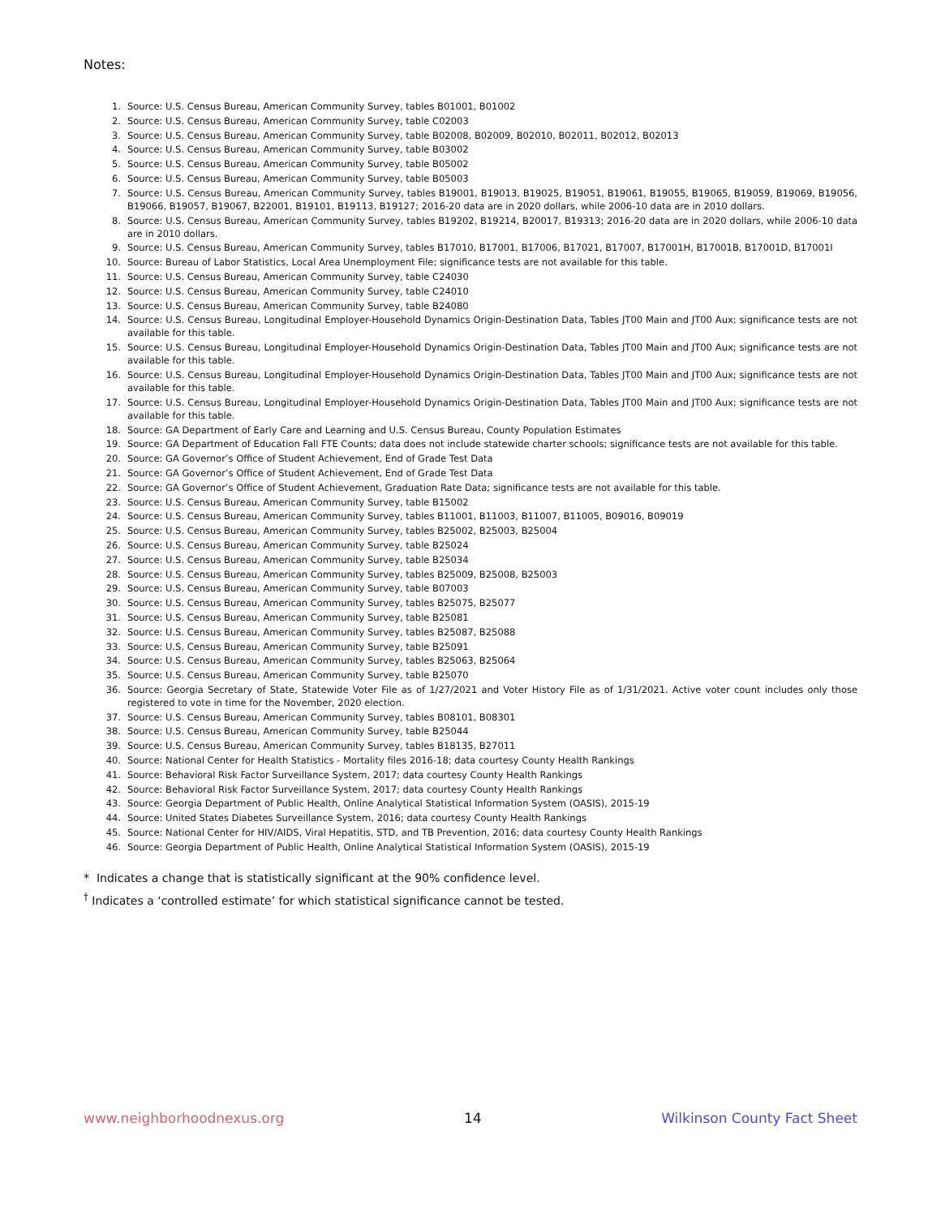Notes:
1. Source: U.S. Census Bureau, American Community Survey, tables B01001, B01002
2. Source: U.S. Census Bureau, American Community Survey, table C02003
3. Source: U.S. Census Bureau, American Community Survey, table B02008, B02009, B02010, B02011, B02012, B02013
4. Source: U.S. Census Bureau, American Community Survey, table B03002
5. Source: U.S. Census Bureau, American Community Survey, table B05002
6. Source: U.S. Census Bureau, American Community Survey, table B05003
7. Source: U.S. Census Bureau, American Community Survey, tables B19001, B19013, B19025, B19051, B19061, B19055, B19065, B19059, B19069, B19056, B19066, B19057, B19067, B22001, B19101, B19113, B19127; 2016-20 data are in 2020 dollars, while 2006-10 data are in 2010 dollars.
8. Source: U.S. Census Bureau, American Community Survey, tables B19202, B19214, B20017, B19313; 2016-20 data are in 2020 dollars, while 2006-10 data are in 2010 dollars.
9. Source: U.S. Census Bureau, American Community Survey, tables B17010, B17001, B17006, B17021, B17007, B17001H, B17001B, B17001D, B17001I
10. Source: Bureau of Labor Statistics, Local Area Unemployment File; significance tests are not available for this table.
11. Source: U.S. Census Bureau, American Community Survey, table C24030
12. Source: U.S. Census Bureau, American Community Survey, table C24010
13. Source: U.S. Census Bureau, American Community Survey, table B24080
14. Source: U.S. Census Bureau, Longitudinal Employer-Household Dynamics Origin-Destination Data, Tables JT00 Main and JT00 Aux; significance tests are not available for this table.
15. Source: U.S. Census Bureau, Longitudinal Employer-Household Dynamics Origin-Destination Data, Tables JT00 Main and JT00 Aux; significance tests are not available for this table.
16. Source: U.S. Census Bureau, Longitudinal Employer-Household Dynamics Origin-Destination Data, Tables JT00 Main and JT00 Aux; significance tests are not available for this table.
17. Source: U.S. Census Bureau, Longitudinal Employer-Household Dynamics Origin-Destination Data, Tables JT00 Main and JT00 Aux; significance tests are not available for this table.
18. Source: GA Department of Early Care and Learning and U.S. Census Bureau, County Population Estimates
19. Source: GA Department of Education Fall FTE Counts; data does not include statewide charter schools; significance tests are not available for this table.
20. Source: GA Governor’s Office of Student Achievement, End of Grade Test Data
21. Source: GA Governor’s Office of Student Achievement, End of Grade Test Data
22. Source: GA Governor’s Office of Student Achievement, Graduation Rate Data; significance tests are not available for this table.
23. Source: U.S. Census Bureau, American Community Survey, table B15002
24. Source: U.S. Census Bureau, American Community Survey, tables B11001, B11003, B11007, B11005, B09016, B09019
25. Source: U.S. Census Bureau, American Community Survey, tables B25002, B25003, B25004
26. Source: U.S. Census Bureau, American Community Survey, table B25024
27. Source: U.S. Census Bureau, American Community Survey, table B25034
28. Source: U.S. Census Bureau, American Community Survey, tables B25009, B25008, B25003
29. Source: U.S. Census Bureau, American Community Survey, table B07003
30. Source: U.S. Census Bureau, American Community Survey, tables B25075, B25077
31. Source: U.S. Census Bureau, American Community Survey, table B25081
32. Source: U.S. Census Bureau, American Community Survey, tables B25087, B25088
33. Source: U.S. Census Bureau, American Community Survey, table B25091
34. Source: U.S. Census Bureau, American Community Survey, tables B25063, B25064
35. Source: U.S. Census Bureau, American Community Survey, table B25070
36. Source: Georgia Secretary of State, Statewide Voter File as of 1/27/2021 and Voter History File as of 1/31/2021. Active voter count includes only those registered to vote in time for the November, 2020 election.
37. Source: U.S. Census Bureau, American Community Survey, tables B08101, B08301
38. Source: U.S. Census Bureau, American Community Survey, table B25044
39. Source: U.S. Census Bureau, American Community Survey, tables B18135, B27011
40. Source: National Center for Health Statistics - Mortality files 2016-18; data courtesy County Health Rankings
41. Source: Behavioral Risk Factor Surveillance System, 2017; data courtesy County Health Rankings
42. Source: Behavioral Risk Factor Surveillance System, 2017; data courtesy County Health Rankings
43. Source: Georgia Department of Public Health, Online Analytical Statistical Information System (OASIS), 2015-19
44. Source: United States Diabetes Surveillance System, 2016; data courtesy County Health Rankings
45. Source: National Center for HIV/AIDS, Viral Hepatitis, STD, and TB Prevention, 2016; data courtesy County Health Rankings
46. Source: Georgia Department of Public Health, Online Analytical Statistical Information System (OASIS), 2015-19
* Indicates a change that is statistically significant at the 90% confidence level.
<sup>†</sup> Indicates a ‘controlled estimate’ for which statistical significance cannot be tested.
www.neighborhoodnexus.org 14 Wilkinson County Fact Sheet